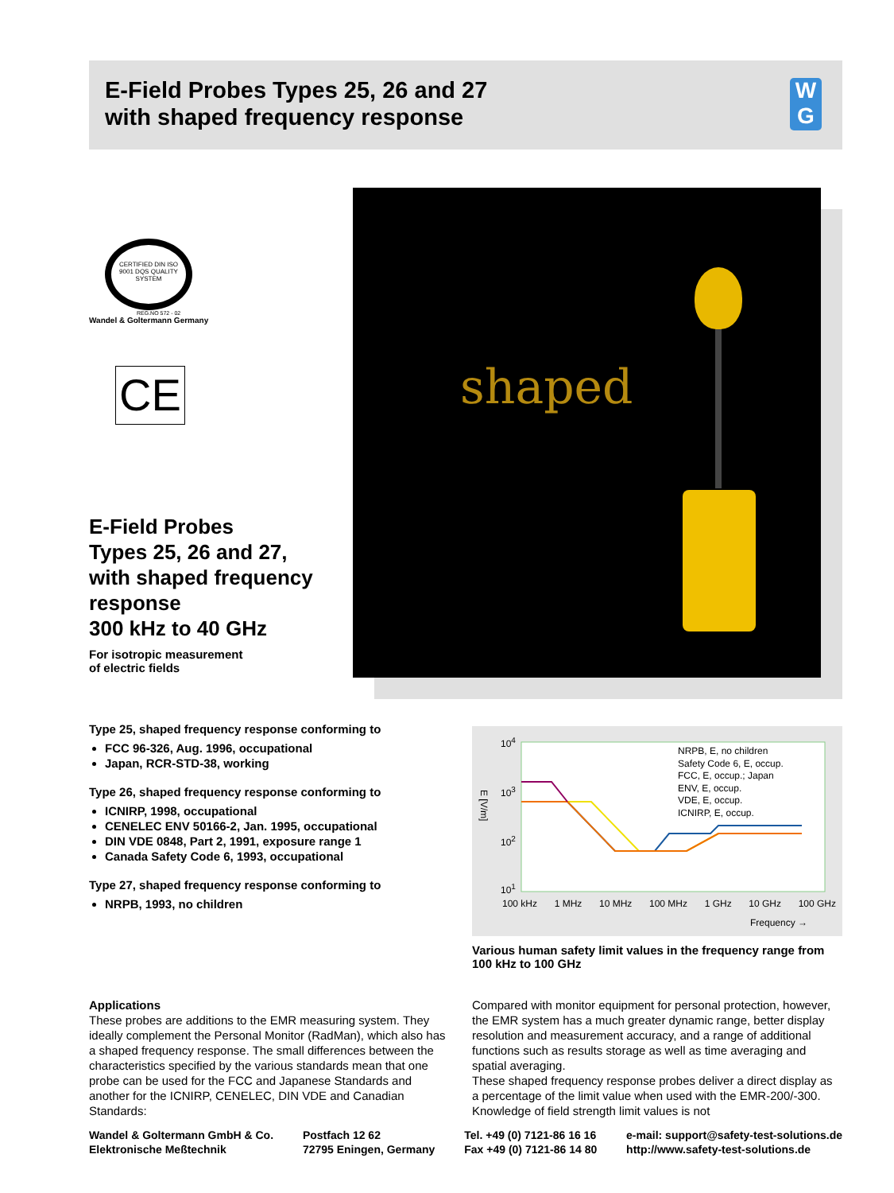E-Field Probes Types 25, 26 and 27
with shaped frequency response
W
G
shaped
CERTIFIED DIN ISO 9001 DQS QUALITY SYSTEM
REG.NO 572 - 02
Wandel & Goltermann Germany
CE
E-Field Probes
Types 25, 26 and 27,
with shaped frequency
response
300 kHz to 40 GHz
For isotropic measurement
of electric fields
Type 25, shaped frequency response conforming to
FCC 96-326, Aug. 1996, occupational
Japan, RCR-STD-38, working
Type 26, shaped frequency response conforming to
ICNIRP, 1998, occupational
CENELEC ENV 50166-2, Jan. 1995, occupational
DIN VDE 0848, Part 2, 1991, exposure range 1
Canada Safety Code 6, 1993, occupational
Type 27, shaped frequency response conforming to
NRPB, 1993, no children
10<sup>4</sup>
10<sup>3</sup>
10<sup>2</sup>
10<sup>1</sup>
E [V/m]
100 kHz 1 MHz 10 MHz 100 MHz 1 GHz 10 GHz 100 GHz
Frequency →
NRPB, E, no children
Safety Code 6, E, occup.
FCC, E, occup.; Japan
ENV, E, occup.
VDE, E, occup.
ICNIRP, E, occup.
Various human safety limit values in the frequency range from 100 kHz to 100 GHz
Applications
These probes are additions to the EMR measuring system. They ideally complement the Personal Monitor (RadMan), which also has a shaped frequency response. The small differences between the characteristics specified by the various standards mean that one probe can be used for the FCC and Japanese Standards and another for the ICNIRP, CENELEC, DIN VDE and Canadian Standards:
Compared with monitor equipment for personal protection, however, the EMR system has a much greater dynamic range, better display resolution and measurement accuracy, and a range of additional functions such as results storage as well as time averaging and spatial averaging.
These shaped frequency response probes deliver a direct display as a percentage of the limit value when used with the EMR-200/-300. Knowledge of field strength limit values is not
Wandel & Goltermann GmbH & Co.
Elektronische Meßtechnik
Postfach 12 62
72795 Eningen, Germany
Tel. +49 (0) 7121-86 16 16
Fax +49 (0) 7121-86 14 80
e-mail: support@safety-test-solutions.de
http://www.safety-test-solutions.de